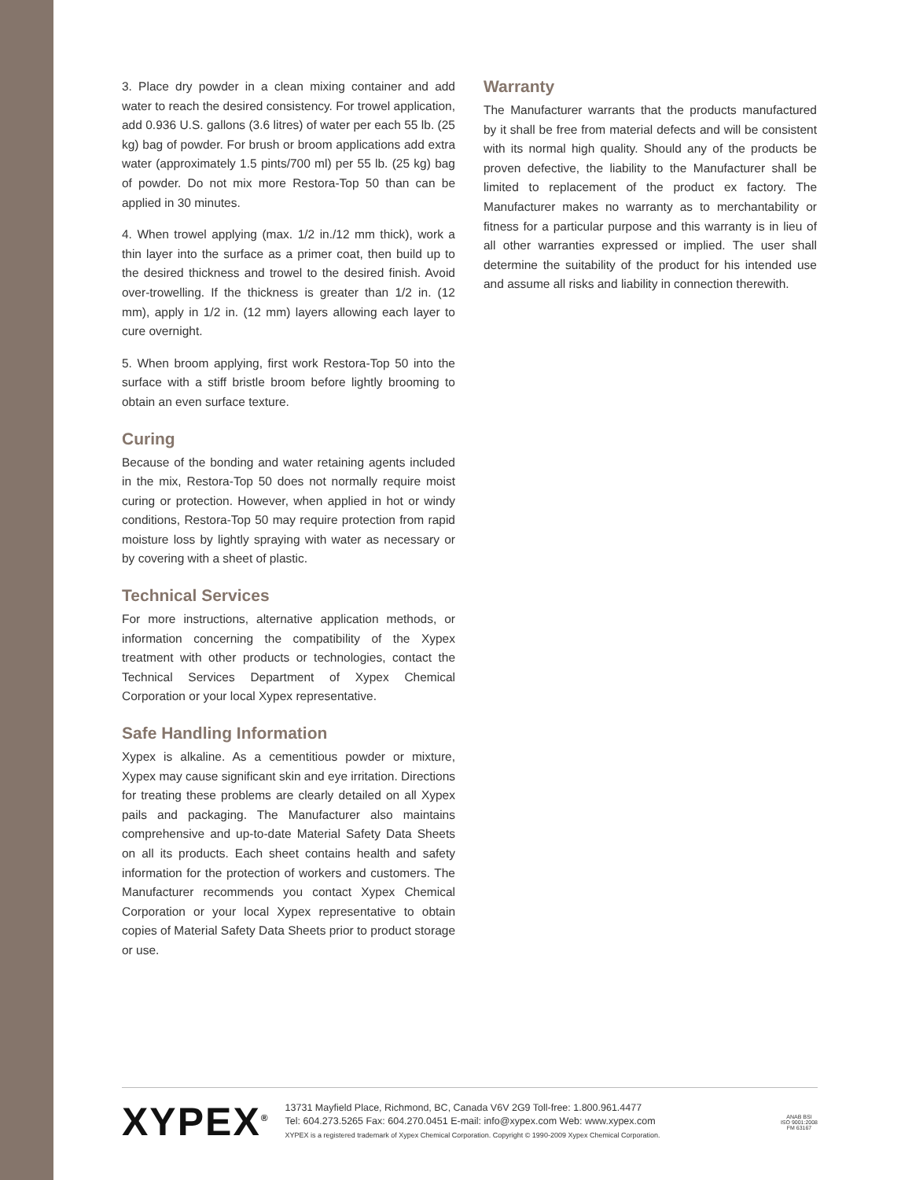3. Place dry powder in a clean mixing container and add water to reach the desired consistency. For trowel application, add 0.936 U.S. gallons (3.6 litres) of water per each 55 lb. (25 kg) bag of powder. For brush or broom applications add extra water (approximately 1.5 pints/700 ml) per 55 lb. (25 kg) bag of powder. Do not mix more Restora-Top 50 than can be applied in 30 minutes.
4. When trowel applying (max. 1/2 in./12 mm thick), work a thin layer into the surface as a primer coat, then build up to the desired thickness and trowel to the desired finish. Avoid over-trowelling. If the thickness is greater than 1/2 in. (12 mm), apply in 1/2 in. (12 mm) layers allowing each layer to cure overnight.
5. When broom applying, first work Restora-Top 50 into the surface with a stiff bristle broom before lightly brooming to obtain an even surface texture.
Curing
Because of the bonding and water retaining agents included in the mix, Restora-Top 50 does not normally require moist curing or protection. However, when applied in hot or windy conditions, Restora-Top 50 may require protection from rapid moisture loss by lightly spraying with water as necessary or by covering with a sheet of plastic.
Technical Services
For more instructions, alternative application methods, or information concerning the compatibility of the Xypex treatment with other products or technologies, contact the Technical Services Department of Xypex Chemical Corporation or your local Xypex representative.
Safe Handling Information
Xypex is alkaline. As a cementitious powder or mixture, Xypex may cause significant skin and eye irritation. Directions for treating these problems are clearly detailed on all Xypex pails and packaging. The Manufacturer also maintains comprehensive and up-to-date Material Safety Data Sheets on all its products. Each sheet contains health and safety information for the protection of workers and customers. The Manufacturer recommends you contact Xypex Chemical Corporation or your local Xypex representative to obtain copies of Material Safety Data Sheets prior to product storage or use.
Warranty
The Manufacturer warrants that the products manufactured by it shall be free from material defects and will be consistent with its normal high quality. Should any of the products be proven defective, the liability to the Manufacturer shall be limited to replacement of the product ex factory. The Manufacturer makes no warranty as to merchantability or fitness for a particular purpose and this warranty is in lieu of all other warranties expressed or implied. The user shall determine the suitability of the product for his intended use and assume all risks and liability in connection therewith.
XYPEX<sup>®</sup>
13731 Mayfield Place, Richmond, BC, Canada V6V 2G9 Toll-free: 1.800.961.4477
Tel: 604.273.5265 Fax: 604.270.0451 E-mail: info@xypex.com Web: www.xypex.com
XYPEX is a registered trademark of Xypex Chemical Corporation. Copyright © 1990-2009 Xypex Chemical Corporation.
ANAB BSI
ISO 9001:2008
FM 63167